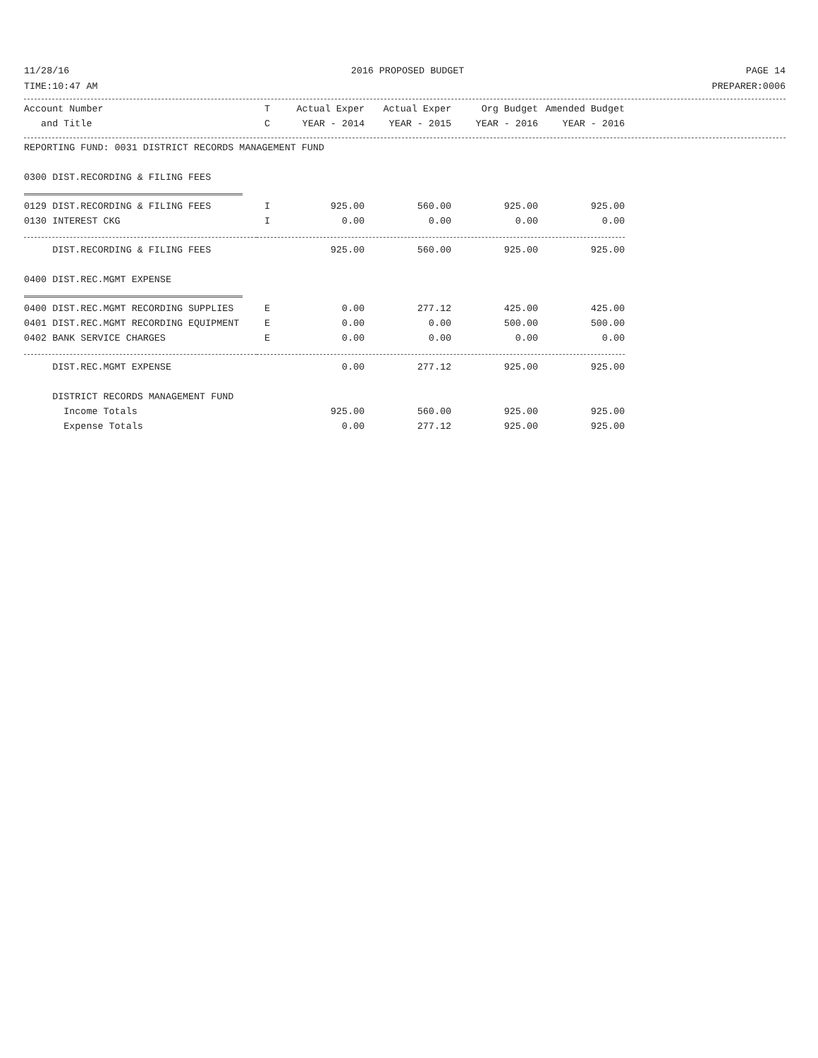11/28/16 2016 PROPOSED BUDGET PAGE 14
TIME:10:47 AM PREPARER:0006
| Account Number | T | Actual Exper | Actual Exper | Org Budget | Amended Budget |
| --- | --- | --- | --- | --- | --- |
| and Title | C | YEAR - 2014 | YEAR - 2015 | YEAR - 2016 | YEAR - 2016 |
| REPORTING FUND: 0031 DISTRICT RECORDS MANAGEMENT FUND | | | | | |
| 0300 DIST.RECORDING & FILING FEES | | | | | |
| 0129 DIST.RECORDING & FILING FEES | I | 925.00 | 560.00 | 925.00 | 925.00 |
| 0130 INTEREST CKG | I | 0.00 | 0.00 | 0.00 | 0.00 |
| DIST.RECORDING & FILING FEES | | 925.00 | 560.00 | 925.00 | 925.00 |
| 0400 DIST.REC.MGMT EXPENSE | | | | | |
| 0400 DIST.REC.MGMT RECORDING SUPPLIES | E | 0.00 | 277.12 | 425.00 | 425.00 |
| 0401 DIST.REC.MGMT RECORDING EQUIPMENT | E | 0.00 | 0.00 | 500.00 | 500.00 |
| 0402 BANK SERVICE CHARGES | E | 0.00 | 0.00 | 0.00 | 0.00 |
| DIST.REC.MGMT EXPENSE | | 0.00 | 277.12 | 925.00 | 925.00 |
| DISTRICT RECORDS MANAGEMENT FUND | | | | | |
| Income Totals | | 925.00 | 560.00 | 925.00 | 925.00 |
| Expense Totals | | 0.00 | 277.12 | 925.00 | 925.00 |